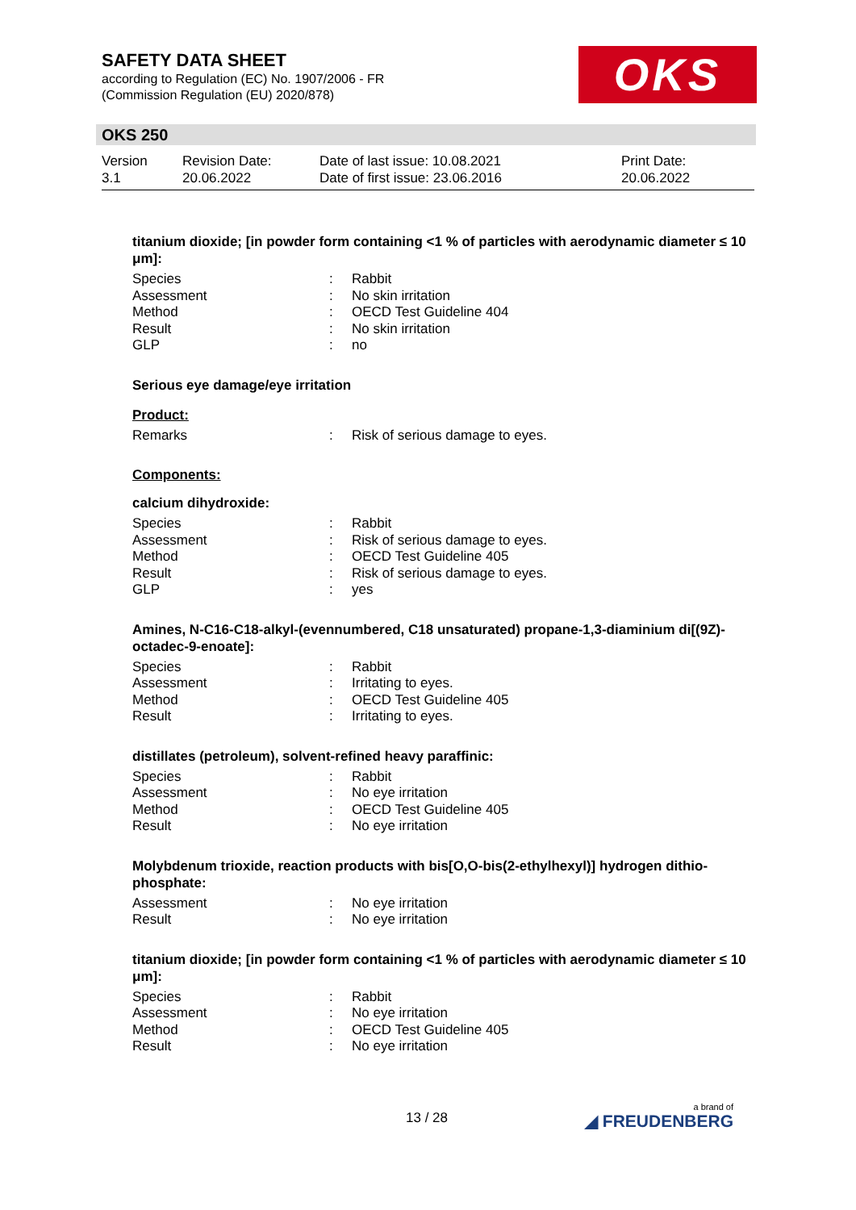SAFETY DATA SHEET
according to Regulation (EC) No. 1907/2006 - FR
(Commission Regulation (EU) 2020/878)
OKS
OKS 250
Version
3.1
Revision Date:
20.06.2022
Date of last issue: 10.08.2021
Date of first issue: 23.06.2016
Print Date:
20.06.2022
titanium dioxide; [in powder form containing <1 % of particles with aerodynamic diameter ≤ 10 μm]:
| Species | : | Rabbit |
| Assessment | : | No skin irritation |
| Method | : | OECD Test Guideline 404 |
| Result | : | No skin irritation |
| GLP | : | no |
Serious eye damage/eye irritation
Product:
| Remarks | : | Risk of serious damage to eyes. |
Components:
calcium dihydroxide:
| Species | : | Rabbit |
| Assessment | : | Risk of serious damage to eyes. |
| Method | : | OECD Test Guideline 405 |
| Result | : | Risk of serious damage to eyes. |
| GLP | : | yes |
Amines, N-C16-C18-alkyl-(evennumbered, C18 unsaturated) propane-1,3-diaminium di[(9Z)-octadec-9-enoate]:
| Species | : | Rabbit |
| Assessment | : | Irritating to eyes. |
| Method | : | OECD Test Guideline 405 |
| Result | : | Irritating to eyes. |
distillates (petroleum), solvent-refined heavy paraffinic:
| Species | : | Rabbit |
| Assessment | : | No eye irritation |
| Method | : | OECD Test Guideline 405 |
| Result | : | No eye irritation |
Molybdenum trioxide, reaction products with bis[O,O-bis(2-ethylhexyl)] hydrogen dithio-phosphate:
| Assessment | : | No eye irritation |
| Result | : | No eye irritation |
titanium dioxide; [in powder form containing <1 % of particles with aerodynamic diameter ≤ 10 μm]:
| Species | : | Rabbit |
| Assessment | : | No eye irritation |
| Method | : | OECD Test Guideline 405 |
| Result | : | No eye irritation |
13 / 28 a brand of
◢ FREUDENBERG